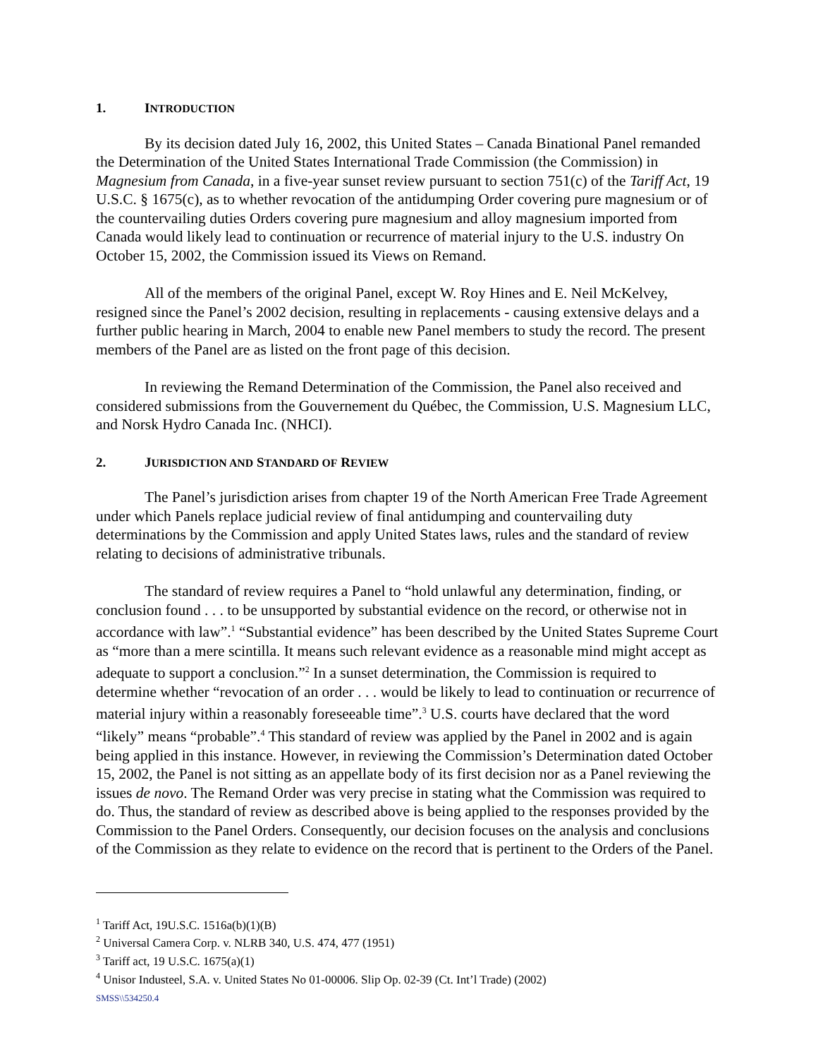1. INTRODUCTION
By its decision dated July 16, 2002, this United States – Canada Binational Panel remanded the Determination of the United States International Trade Commission (the Commission) in Magnesium from Canada, in a five-year sunset review pursuant to section 751(c) of the Tariff Act, 19 U.S.C. § 1675(c), as to whether revocation of the antidumping Order covering pure magnesium or of the countervailing duties Orders covering pure magnesium and alloy magnesium imported from Canada would likely lead to continuation or recurrence of material injury to the U.S. industry On October 15, 2002, the Commission issued its Views on Remand.
All of the members of the original Panel, except W. Roy Hines and E. Neil McKelvey, resigned since the Panel’s 2002 decision, resulting in replacements - causing extensive delays and a further public hearing in March, 2004 to enable new Panel members to study the record. The present members of the Panel are as listed on the front page of this decision.
In reviewing the Remand Determination of the Commission, the Panel also received and considered submissions from the Gouvernement du Québec, the Commission, U.S. Magnesium LLC, and Norsk Hydro Canada Inc. (NHCI).
2. JURISDICTION AND STANDARD OF REVIEW
The Panel’s jurisdiction arises from chapter 19 of the North American Free Trade Agreement under which Panels replace judicial review of final antidumping and countervailing duty determinations by the Commission and apply United States laws, rules and the standard of review relating to decisions of administrative tribunals.
The standard of review requires a Panel to “hold unlawful any determination, finding, or conclusion found . . . to be unsupported by substantial evidence on the record, or otherwise not in accordance with law”.<sup>1</sup> “Substantial evidence” has been described by the United States Supreme Court as “more than a mere scintilla. It means such relevant evidence as a reasonable mind might accept as adequate to support a conclusion.”<sup>2</sup> In a sunset determination, the Commission is required to determine whether “revocation of an order . . . would be likely to lead to continuation or recurrence of material injury within a reasonably foreseeable time”.<sup>3</sup> U.S. courts have declared that the word “likely” means “probable”.<sup>4</sup> This standard of review was applied by the Panel in 2002 and is again being applied in this instance. However, in reviewing the Commission’s Determination dated October 15, 2002, the Panel is not sitting as an appellate body of its first decision nor as a Panel reviewing the issues de novo. The Remand Order was very precise in stating what the Commission was required to do. Thus, the standard of review as described above is being applied to the responses provided by the Commission to the Panel Orders. Consequently, our decision focuses on the analysis and conclusions of the Commission as they relate to evidence on the record that is pertinent to the Orders of the Panel.
<sup>1</sup> Tariff Act, 19U.S.C. 1516a(b)(1)(B)
<sup>2</sup> Universal Camera Corp. v. NLRB 340, U.S. 474, 477 (1951)
<sup>3</sup> Tariff act, 19 U.S.C. 1675(a)(1)
<sup>4</sup> Unisor Industeel, S.A. v. United States No 01-00006. Slip Op. 02-39 (Ct. Int’l Trade) (2002)
SMSS\\534250.4